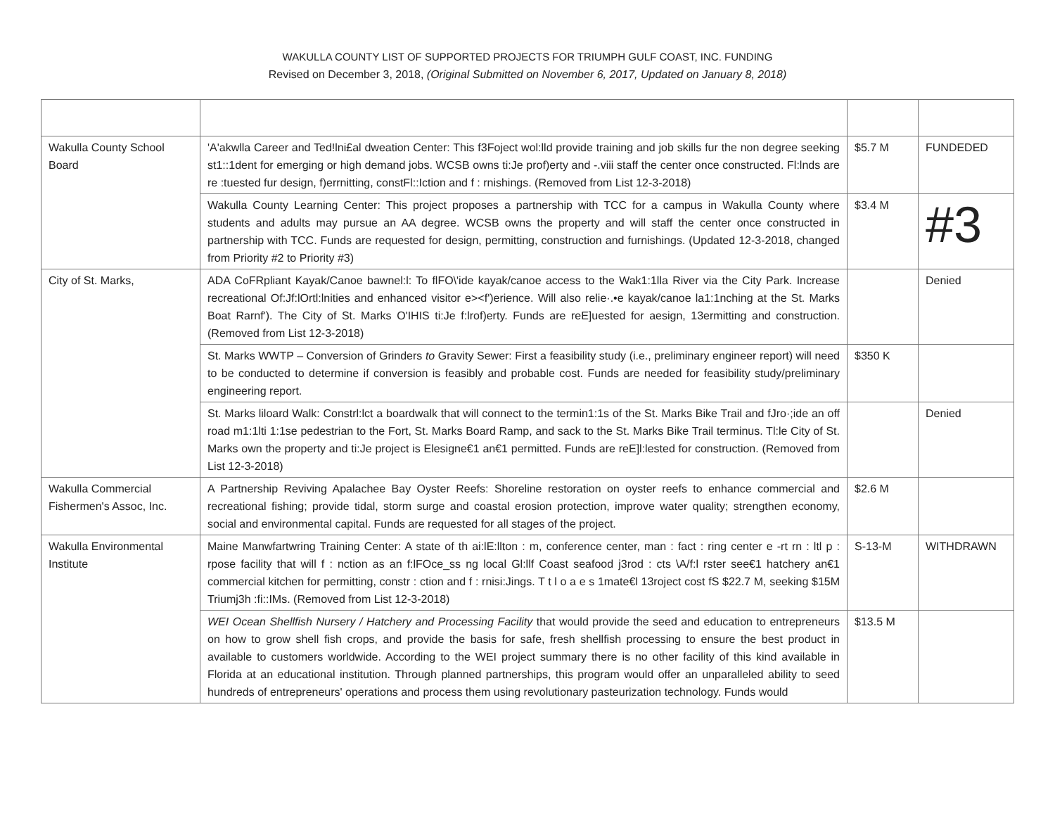WAKULLA COUNTY LIST OF SUPPORTED PROJECTS FOR TRIUMPH GULF COAST, INC. FUNDING
Revised on December 3, 2018, (Original Submitted on November 6, 2017, Updated on January 8, 2018)
| Wakulla County School Board | 'A'akwlla Career and Ted!lni£al dweation Center: This f3Foject wol:lld provide training and job skills fur the non degree seeking st1::1dent for emerging or high demand jobs. WCSB owns ti:Je prof)erty and -.viii staff the center once constructed. Fl:lnds are re :tuested fur design, f)errnitting, constFl::Iction and f : rnishings. (Removed from List 12-3-2018) | $5.7 M | FUNDEDED |
| | Wakulla County Learning Center: This project proposes a partnership with TCC for a campus in Wakulla County where students and adults may pursue an AA degree. WCSB owns the property and will staff the center once constructed in partnership with TCC. Funds are requested for design, permitting, construction and furnishings. (Updated 12-3-2018, changed from Priority #2 to Priority #3) | $3.4 M | #3 |
| City of St. Marks, | ADA CoFRpliant Kayak/Canoe bawnel:l: To flFO\'ide kayak/canoe access to the Wak1:1lla River via the City Park. Increase recreational Of:Jf:lOrtl:lnities and enhanced visitor e><f')erience. Will also relie·.•e kayak/canoe la1:1nching at the St. Marks Boat Rarnf'). The City of St. Marks O'IHIS ti:Je f:lrof)erty. Funds are reE]uested for aesign, 13ermitting and construction. (Removed from List 12-3-2018) | | Denied |
| | St. Marks WWTP – Conversion of Grinders to Gravity Sewer: First a feasibility study (i.e., preliminary engineer report) will need to be conducted to determine if conversion is feasibly and probable cost. Funds are needed for feasibility study/preliminary engineering report. | $350 K | |
| | St. Marks liloard Walk: Constrl:lct a boardwalk that will connect to the termin1:1s of the St. Marks Bike Trail and fJro·;ide an off road m1:1lti 1:1se pedestrian to the Fort, St. Marks Board Ramp, and sack to the St. Marks Bike Trail terminus. Tl:le City of St. Marks own the property and ti:Je project is Elesigne€1 an€1 permitted. Funds are reE]l:lested for construction. (Removed from List 12-3-2018) | | Denied |
| Wakulla Commercial Fishermen's Assoc, Inc. | A Partnership Reviving Apalachee Bay Oyster Reefs: Shoreline restoration on oyster reefs to enhance commercial and recreational fishing; provide tidal, storm surge and coastal erosion protection, improve water quality; strengthen economy, social and environmental capital. Funds are requested for all stages of the project. | $2.6 M | |
| Wakulla Environmental Institute | Maine Manwfartwring Training Center: A state of th ai:lE:llton : m, conference center, man : fact : ring center e -rt rn : ltl p : rpose facility that will f : nction as an f:lFOce_ss ng local Gl:llf Coast seafood j3rod : cts \A/f:l rster see€1 hatchery an€1 commercial kitchen for permitting, constr : ction and f : rnisi:Jings. T t l o a e s 1mate€l 13roject cost fS $22.7 M, seeking $15M Triumj3h :fi::IMs. (Removed from List 12-3-2018) | S-13-M | WITHDRAWN |
| | WEI Ocean Shellfish Nursery / Hatchery and Processing Facility that would provide the seed and education to entrepreneurs on how to grow shell fish crops, and provide the basis for safe, fresh shellfish processing to ensure the best product in available to customers worldwide. According to the WEI project summary there is no other facility of this kind available in Florida at an educational institution. Through planned partnerships, this program would offer an unparalleled ability to seed hundreds of entrepreneurs' operations and process them using revolutionary pasteurization technology. Funds would | $13.5 M | |